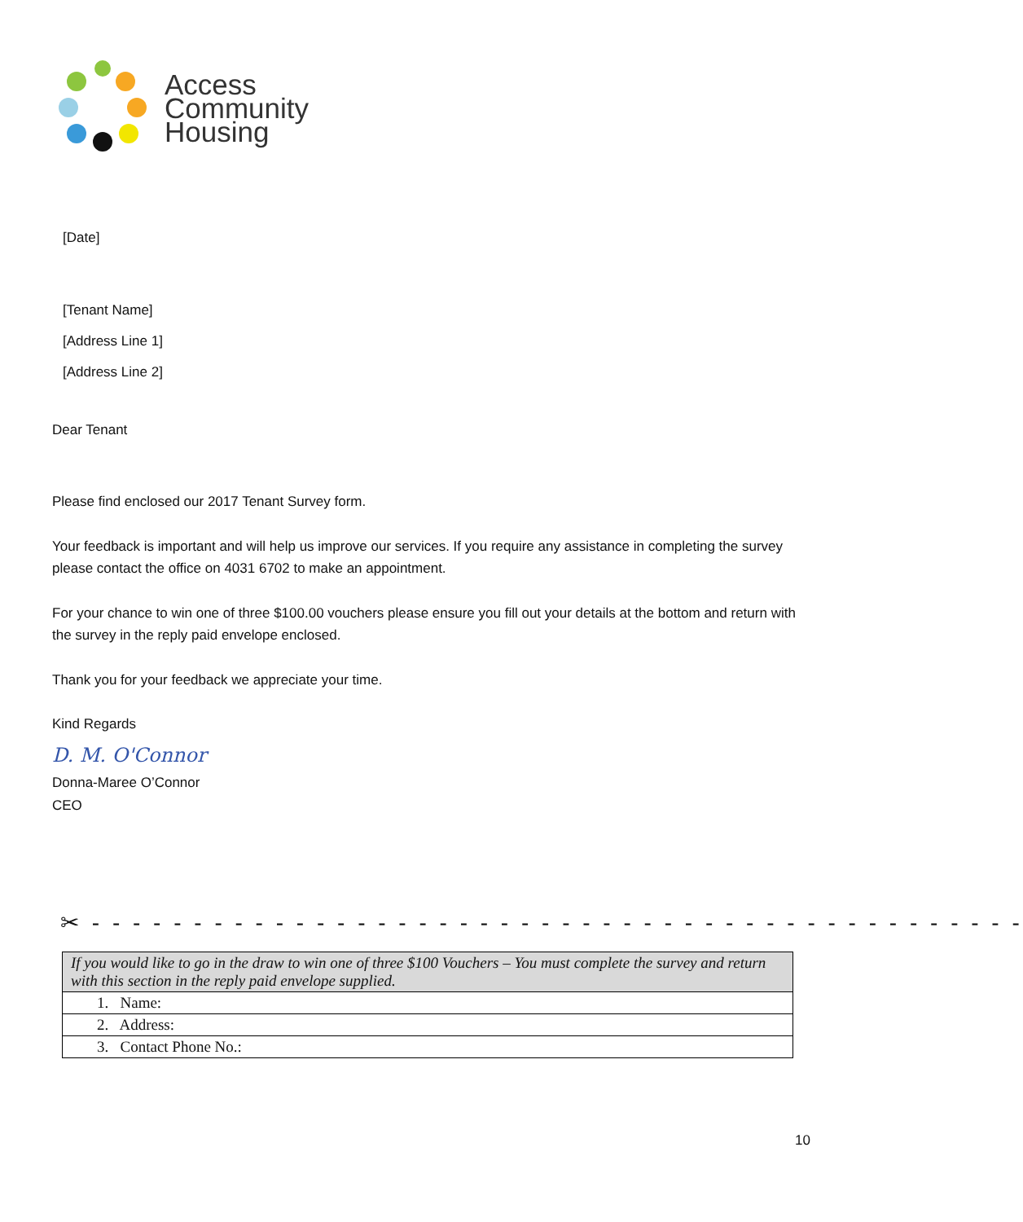Access
Community
Housing
[Date]
[Tenant Name]
[Address Line 1]
[Address Line 2]
Dear Tenant
Please find enclosed our 2017 Tenant Survey form.
Your feedback is important and will help us improve our services. If you require any assistance in completing the survey please contact the office on 4031 6702 to make an appointment.
For your chance to win one of three $100.00 vouchers please ensure you fill out your details at the bottom and return with the survey in the reply paid envelope enclosed.
Thank you for your feedback we appreciate your time.
Kind Regards
D. M. O'Connor
Donna-Maree O’Connor
CEO
✂ - - - - - - - - - - - - - - - - - - - - - - - - - - - - - - - - - - - - - - - - - - - - - -
| If you would like to go in the draw to win one of three $100 Vouchers – You must complete the survey and return with this section in the reply paid envelope supplied. |
| 1. Name: |
| 2. Address: |
| 3. Contact Phone No.: |
10